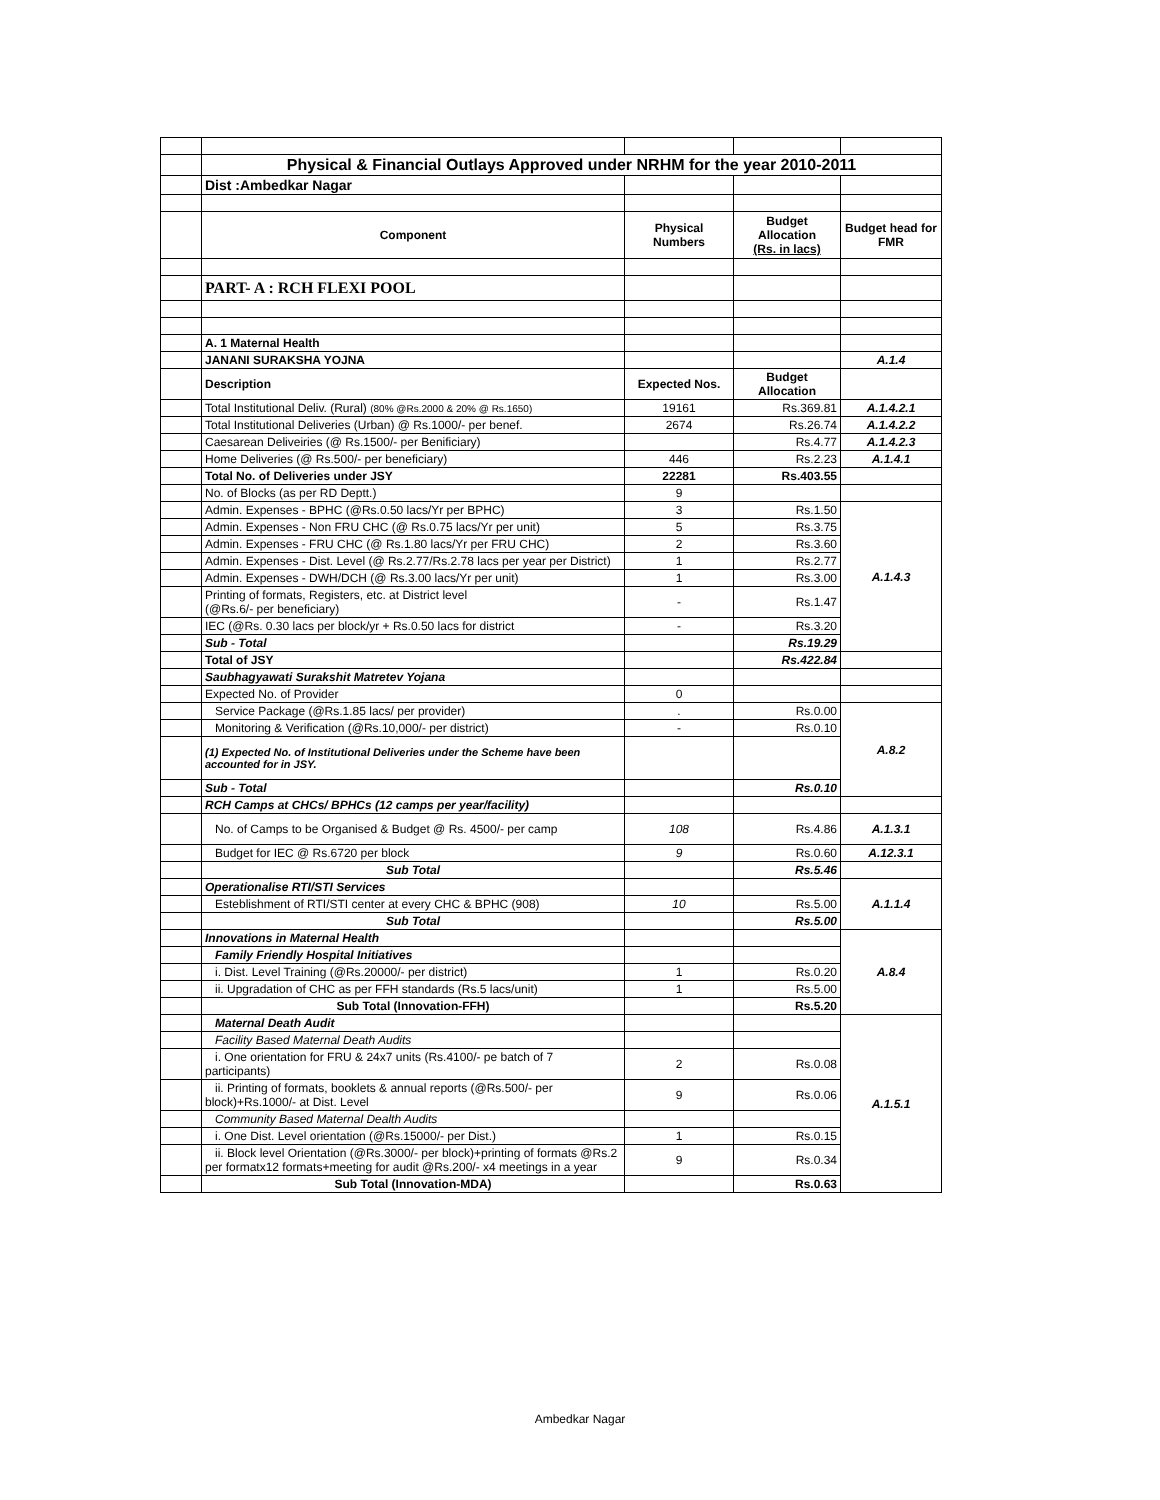| | Physical & Financial Outlays Approved under NRHM for the year 2010-2011 | | | |
| | Dist :Ambedkar Nagar | | | |
| | Component | Physical Numbers | Budget Allocation (Rs. in lacs) | Budget head for FMR |
| | PART- A : RCH FLEXI POOL | | | |
| | A. 1 Maternal Health | | | |
| | JANANI SURAKSHA YOJNA | | | A.1.4 |
| | Description | Expected Nos. | Budget Allocation | |
| | Total Institutional Deliv. (Rural) (80% @Rs.2000 & 20% @ Rs.1650) | 19161 | Rs.369.81 | A.1.4.2.1 |
| | Total Institutional Deliveries (Urban) @ Rs.1000/- per benef. | 2674 | Rs.26.74 | A.1.4.2.2 |
| | Caesarean Deliveiries (@ Rs.1500/- per Benificiary) | | Rs.4.77 | A.1.4.2.3 |
| | Home Deliveries (@ Rs.500/- per beneficiary) | 446 | Rs.2.23 | A.1.4.1 |
| | Total No. of Deliveries under JSY | 22281 | Rs.403.55 | |
| | No. of Blocks (as per RD Deptt.) | 9 | | |
| | Admin. Expenses - BPHC (@Rs.0.50 lacs/Yr per BPHC) | 3 | Rs.1.50 | A.1.4.3 |
| | Admin. Expenses - Non FRU CHC (@ Rs.0.75 lacs/Yr per unit) | 5 | Rs.3.75 | |
| | Admin. Expenses - FRU CHC (@ Rs.1.80 lacs/Yr per FRU CHC) | 2 | Rs.3.60 | |
| | Admin. Expenses - Dist. Level (@ Rs.2.77/Rs.2.78 lacs per year per District) | 1 | Rs.2.77 | |
| | Admin. Expenses - DWH/DCH (@ Rs.3.00 lacs/Yr per unit) | 1 | Rs.3.00 | |
| | Printing of formats, Registers, etc. at District level (@Rs.6/- per beneficiary) | - | Rs.1.47 | |
| | IEC (@Rs. 0.30 lacs per block/yr + Rs.0.50 lacs for district | - | Rs.3.20 | |
| | Sub - Total | | Rs.19.29 | |
| | Total of JSY | | Rs.422.84 | |
| | Saubhagyawati Surakshit Matretev Yojana | | | |
| | Expected No. of Provider | 0 | | |
| | Service Package (@Rs.1.85 lacs/ per provider) | . | Rs.0.00 | A.8.2 |
| | Monitoring & Verification (@Rs.10,000/- per district) | - | Rs.0.10 | |
| | (1) Expected No. of Institutional Deliveries under the Scheme have been accounted for in JSY. | | | |
| | Sub - Total | | Rs.0.10 | |
| | RCH Camps at CHCs/ BPHCs (12 camps per year/facility) | | | |
| | No. of Camps to be Organised & Budget @ Rs. 4500/- per camp | 108 | Rs.4.86 | A.1.3.1 |
| | Budget for IEC @ Rs.6720 per block | 9 | Rs.0.60 | A.12.3.1 |
| | Sub Total | | Rs.5.46 | |
| | Operationalise RTI/STI Services | | | A.1.1.4 |
| | Esteblishment of RTI/STI center at every CHC & BPHC (908) | 10 | Rs.5.00 | |
| | Sub Total | | Rs.5.00 | |
| | Innovations in Maternal Health | | | A.8.4 |
| | Family Friendly Hospital Initiatives | | | |
| | i. Dist. Level Training (@Rs.20000/- per district) | 1 | Rs.0.20 | |
| | ii. Upgradation of CHC as per FFH standards (Rs.5 lacs/unit) | 1 | Rs.5.00 | |
| | Sub Total (Innovation-FFH) | | Rs.5.20 | |
| | Maternal Death Audit | | | A.1.5.1 |
| | Facility Based Maternal Death Audits | | | |
| | i. One orientation for FRU & 24x7 units (Rs.4100/- pe batch of 7 participants) | 2 | Rs.0.08 | |
| | ii. Printing of formats, booklets & annual reports (@Rs.500/- per block)+Rs.1000/- at Dist. Level | 9 | Rs.0.06 | |
| | Community Based Maternal Dealth Audits | | | |
| | i. One Dist. Level orientation (@Rs.15000/- per Dist.) | 1 | Rs.0.15 | |
| | ii. Block level Orientation (@Rs.3000/- per block)+printing of formats @Rs.2 per formatx12 formats+meeting for audit @Rs.200/- x4 meetings in a year | 9 | Rs.0.34 | |
| | Sub Total (Innovation-MDA) | | Rs.0.63 | |
Ambedkar Nagar